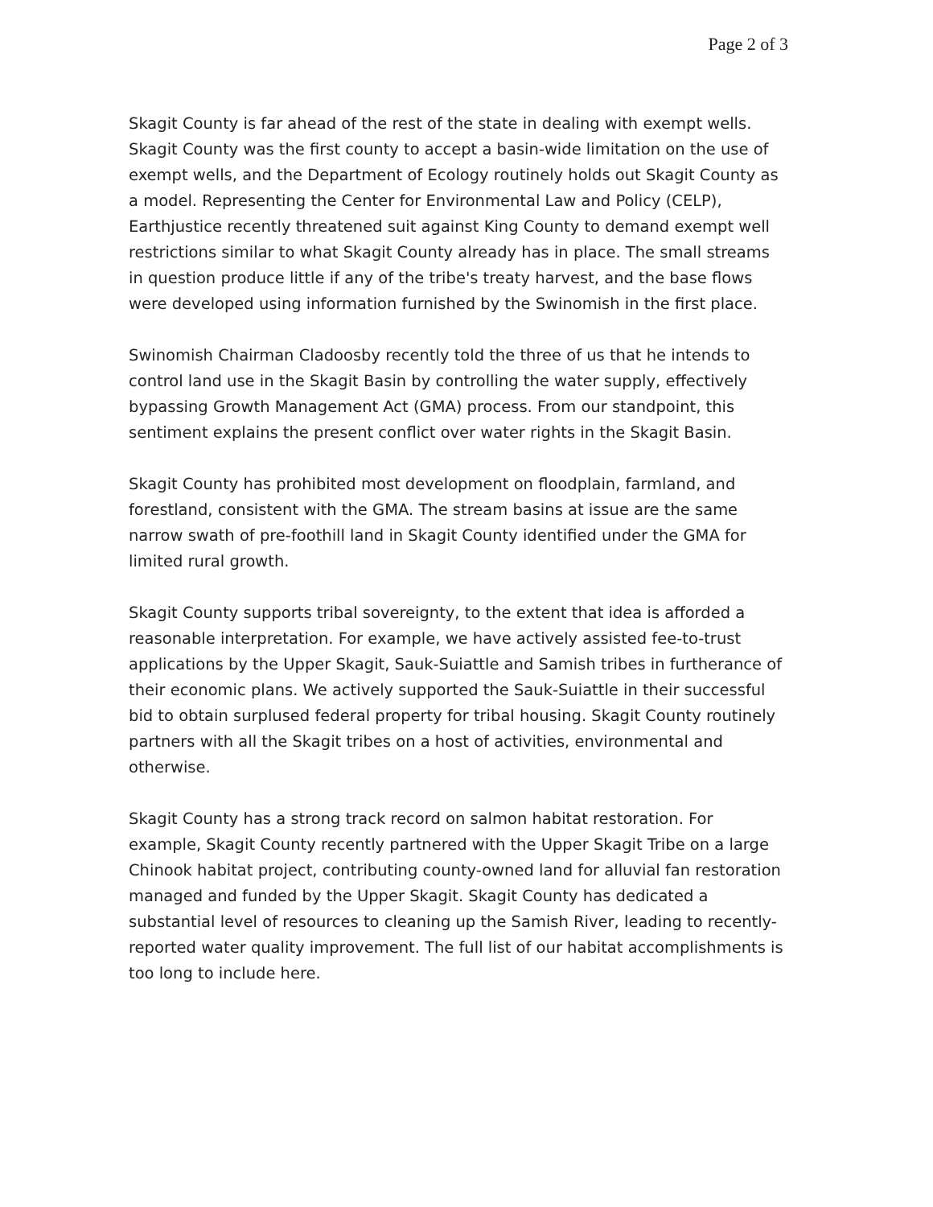Page 2 of 3
Skagit County is far ahead of the rest of the state in dealing with exempt wells. Skagit County was the first county to accept a basin-wide limitation on the use of exempt wells, and the Department of Ecology routinely holds out Skagit County as a model. Representing the Center for Environmental Law and Policy (CELP), Earthjustice recently threatened suit against King County to demand exempt well restrictions similar to what Skagit County already has in place. The small streams in question produce little if any of the tribe's treaty harvest, and the base flows were developed using information furnished by the Swinomish in the first place.
Swinomish Chairman Cladoosby recently told the three of us that he intends to control land use in the Skagit Basin by controlling the water supply, effectively bypassing Growth Management Act (GMA) process. From our standpoint, this sentiment explains the present conflict over water rights in the Skagit Basin.
Skagit County has prohibited most development on floodplain, farmland, and forestland, consistent with the GMA. The stream basins at issue are the same narrow swath of pre-foothill land in Skagit County identified under the GMA for limited rural growth.
Skagit County supports tribal sovereignty, to the extent that idea is afforded a reasonable interpretation. For example, we have actively assisted fee-to-trust applications by the Upper Skagit, Sauk-Suiattle and Samish tribes in furtherance of their economic plans. We actively supported the Sauk-Suiattle in their successful bid to obtain surplused federal property for tribal housing. Skagit County routinely partners with all the Skagit tribes on a host of activities, environmental and otherwise.
Skagit County has a strong track record on salmon habitat restoration. For example, Skagit County recently partnered with the Upper Skagit Tribe on a large Chinook habitat project, contributing county-owned land for alluvial fan restoration managed and funded by the Upper Skagit. Skagit County has dedicated a substantial level of resources to cleaning up the Samish River, leading to recently-reported water quality improvement. The full list of our habitat accomplishments is too long to include here.